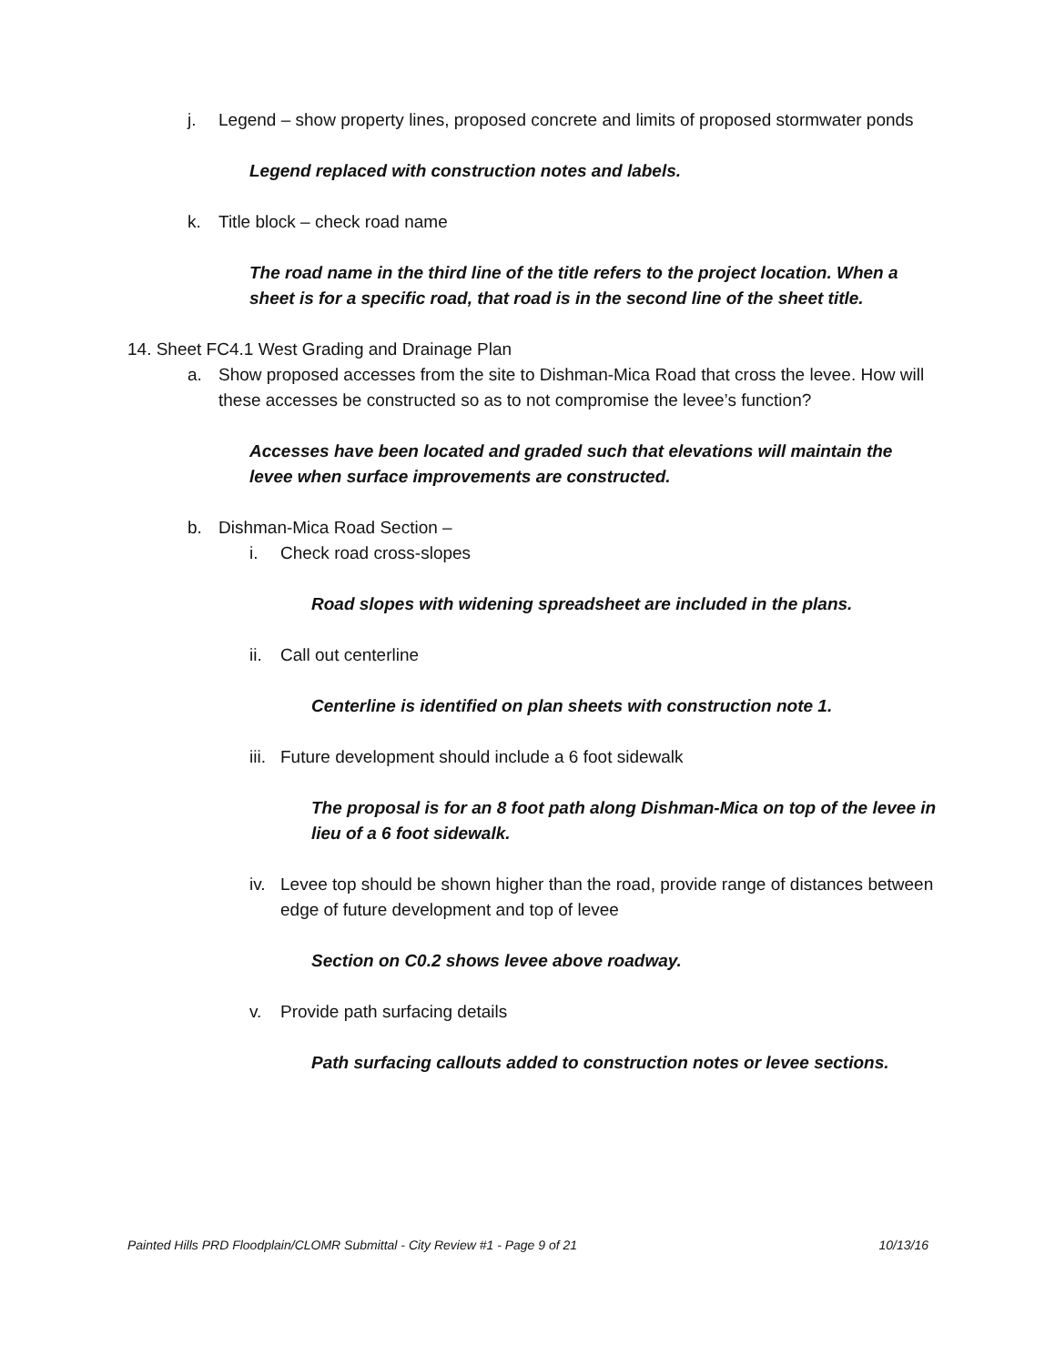j. Legend – show property lines, proposed concrete and limits of proposed stormwater ponds
Legend replaced with construction notes and labels.
k. Title block – check road name
The road name in the third line of the title refers to the project location. When a sheet is for a specific road, that road is in the second line of the sheet title.
14. Sheet FC4.1 West Grading and Drainage Plan
a. Show proposed accesses from the site to Dishman-Mica Road that cross the levee. How will these accesses be constructed so as to not compromise the levee’s function?
Accesses have been located and graded such that elevations will maintain the levee when surface improvements are constructed.
b. Dishman-Mica Road Section –
i. Check road cross-slopes
Road slopes with widening spreadsheet are included in the plans.
ii.
Call out centerline
Centerline is identified on plan sheets with construction note 1.
iii.
Future development should include a 6 foot sidewalk
The proposal is for an 8 foot path along Dishman-Mica on top of the levee in lieu of a 6 foot sidewalk.
iv.
Levee top should be shown higher than the road, provide range of distances between edge of future development and top of levee
Section on C0.2 shows levee above roadway.
v. Provide path surfacing details
Path surfacing callouts added to construction notes or levee sections.
Painted Hills PRD Floodplain/CLOMR Submittal - City Review #1 - Page 9 of 21 10/13/16